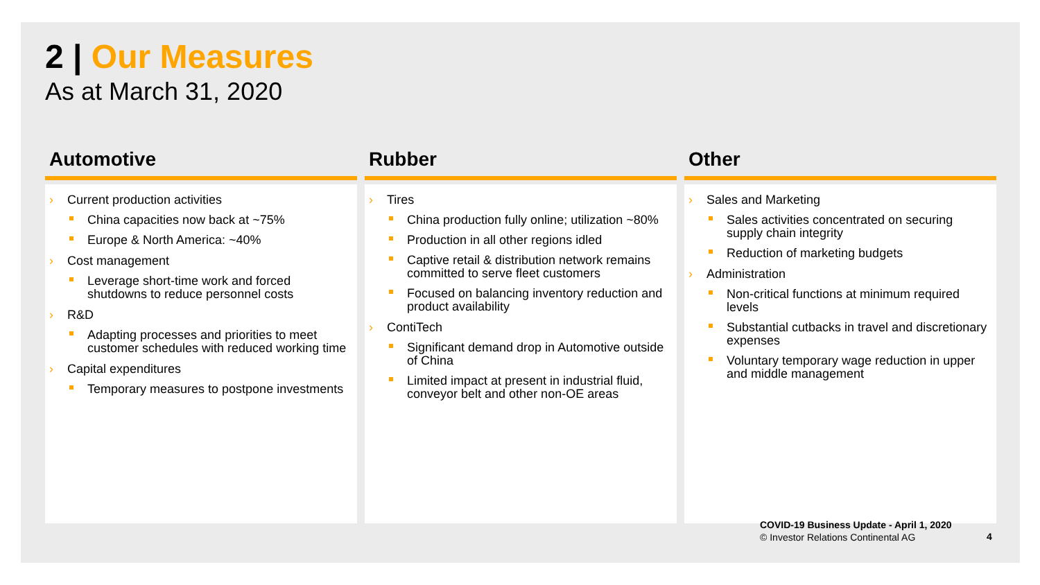2 | Our Measures
As at March 31, 2020
Automotive
Current production activities
China capacities now back at ~75%
Europe & North America: ~40%
Cost management
Leverage short-time work and forced shutdowns to reduce personnel costs
R&D
Adapting processes and priorities to meet customer schedules with reduced working time
Capital expenditures
Temporary measures to postpone investments
Rubber
Tires
China production fully online; utilization ~80%
Production in all other regions idled
Captive retail & distribution network remains committed to serve fleet customers
Focused on balancing inventory reduction and product availability
ContiTech
Significant demand drop in Automotive outside of China
Limited impact at present in industrial fluid, conveyor belt and other non-OE areas
Other
Sales and Marketing
Sales activities concentrated on securing supply chain integrity
Reduction of marketing budgets
Administration
Non-critical functions at minimum required levels
Substantial cutbacks in travel and discretionary expenses
Voluntary temporary wage reduction in upper and middle management
COVID-19 Business Update - April 1, 2020
© Investor Relations Continental AG
4